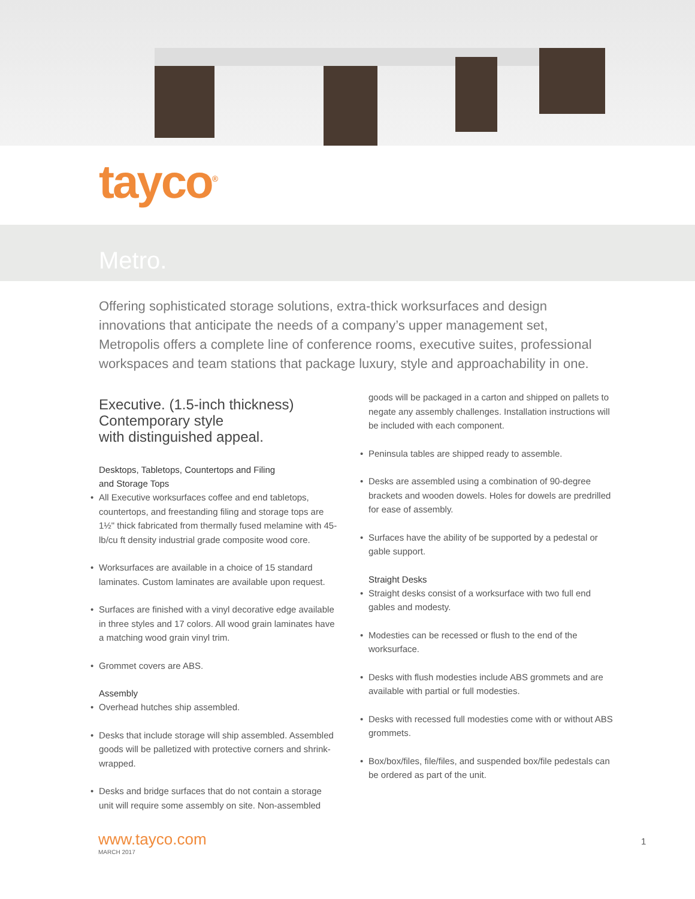tayco<sup>®</sup>
Metro.
Offering sophisticated storage solutions, extra-thick worksurfaces and design innovations that anticipate the needs of a company’s upper management set, Metropolis offers a complete line of conference rooms, executive suites, professional workspaces and team stations that package luxury, style and approachability in one.
Executive. (1.5-inch thickness)
Contemporary style
with distinguished appeal.
Desktops, Tabletops, Countertops and Filing
and Storage Tops
• All Executive worksurfaces coffee and end tabletops, countertops, and freestanding filing and storage tops are 1½" thick fabricated from thermally fused melamine with 45-lb/cu ft density industrial grade composite wood core.
• Worksurfaces are available in a choice of 15 standard laminates. Custom laminates are available upon request.
• Surfaces are finished with a vinyl decorative edge available in three styles and 17 colors. All wood grain laminates have a matching wood grain vinyl trim.
• Grommet covers are ABS.
Assembly
• Overhead hutches ship assembled.
• Desks that include storage will ship assembled. Assembled goods will be palletized with protective corners and shrink-wrapped.
• Desks and bridge surfaces that do not contain a storage unit will require some assembly on site. Non-assembled
goods will be packaged in a carton and shipped on pallets to negate any assembly challenges. Installation instructions will be included with each component.
• Peninsula tables are shipped ready to assemble.
• Desks are assembled using a combination of 90-degree brackets and wooden dowels. Holes for dowels are predrilled for ease of assembly.
• Surfaces have the ability of be supported by a pedestal or gable support.
Straight Desks
• Straight desks consist of a worksurface with two full end gables and modesty.
• Modesties can be recessed or flush to the end of the worksurface.
• Desks with flush modesties include ABS grommets and are available with partial or full modesties.
• Desks with recessed full modesties come with or without ABS grommets.
• Box/box/files, file/files, and suspended box/file pedestals can be ordered as part of the unit.
www.tayco.com
MARCH 2017
1